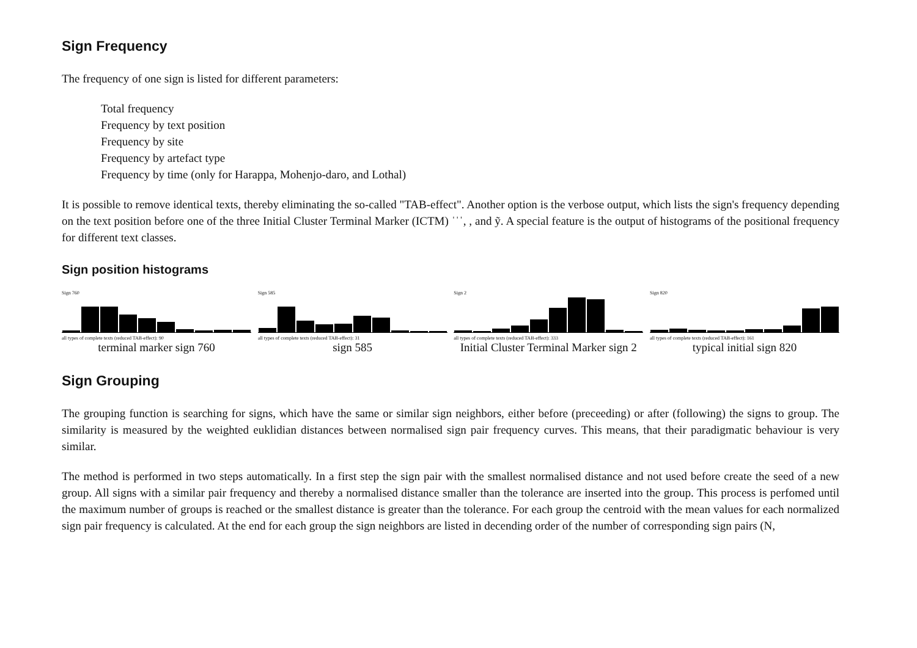Sign Frequency
The frequency of one sign is listed for different parameters:
Total frequency
Frequency by text position
Frequency by site
Frequency by artefact type
Frequency by time (only for Harappa, Mohenjo-daro, and Lothal)
It is possible to remove identical texts, thereby eliminating the so-called "TAB-effect". Another option is the verbose output, which lists the sign's frequency depending on the text position before one of the three Initial Cluster Terminal Marker (ICTM) ˈˈˈ, , and ỹ. A special feature is the output of histograms of the positional frequency for different text classes.
Sign position histograms
Sign 760
all types of complete texts (reduced TAB-effect): 90
terminal marker sign 760
Sign 585
all types of complete texts (reduced TAB-effect): 31
sign 585
Sign 2
all types of complete texts (reduced TAB-effect): 333
Initial Cluster Terminal Marker sign 2
Sign 820
all types of complete texts (reduced TAB-effect): 161
typical initial sign 820
Sign Grouping
The grouping function is searching for signs, which have the same or similar sign neighbors, either before (preceeding) or after (following) the signs to group. The similarity is measured by the weighted euklidian distances between normalised sign pair frequency curves. This means, that their paradigmatic behaviour is very similar.
The method is performed in two steps automatically. In a first step the sign pair with the smallest normalised distance and not used before create the seed of a new group. All signs with a similar pair frequency and thereby a normalised distance smaller than the tolerance are inserted into the group. This process is perfomed until the maximum number of groups is reached or the smallest distance is greater than the tolerance. For each group the centroid with the mean values for each normalized sign pair frequency is calculated. At the end for each group the sign neighbors are listed in decending order of the number of corresponding sign pairs (N,